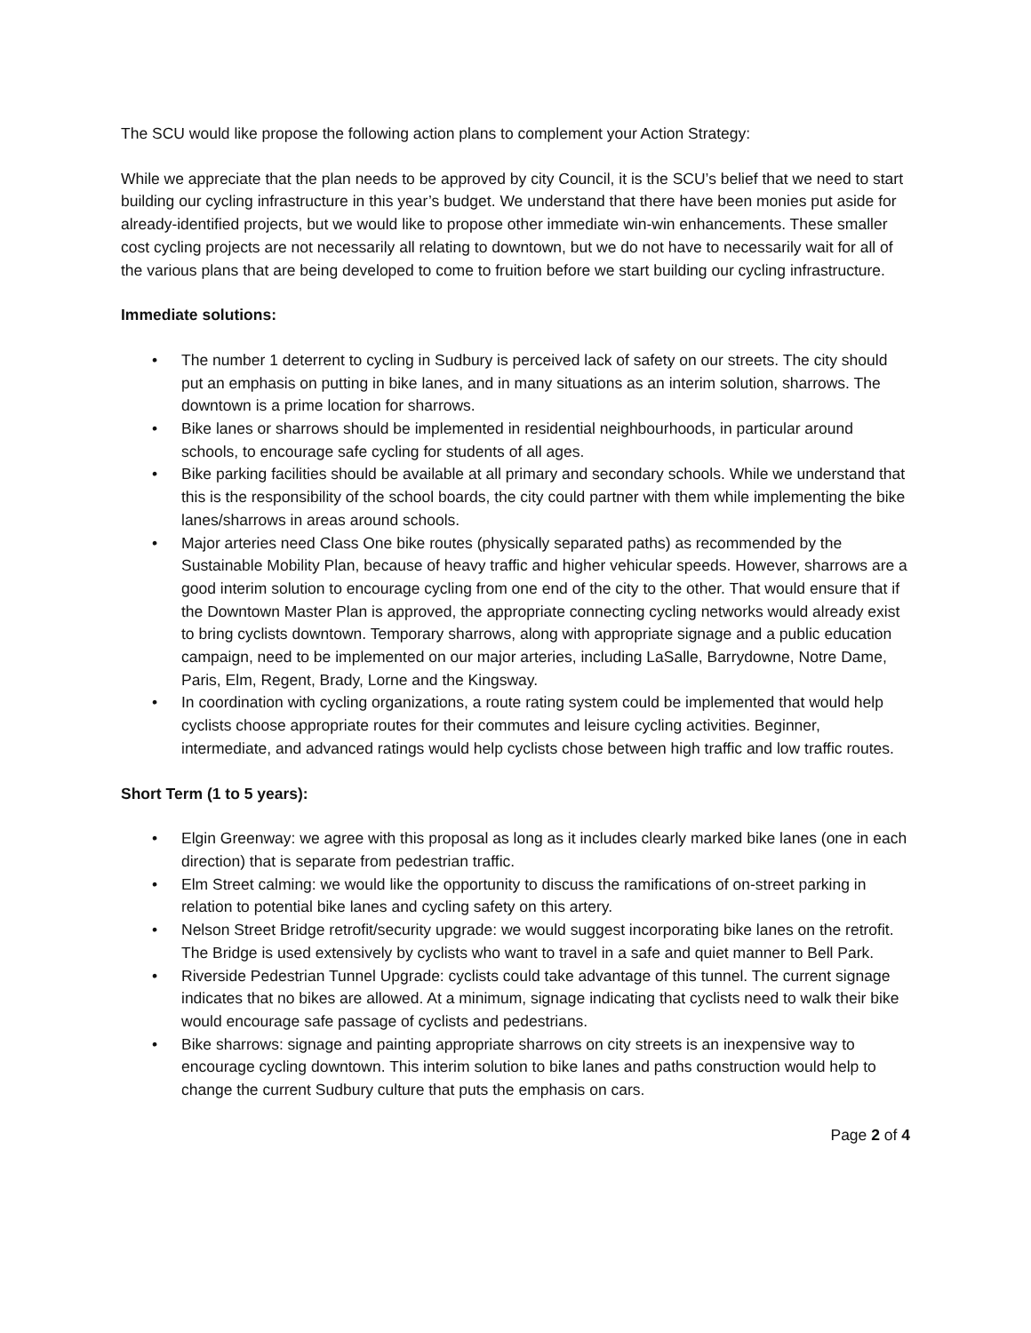The SCU would like propose the following action plans to complement your Action Strategy:
While we appreciate that the plan needs to be approved by city Council, it is the SCU’s belief that we need to start building our cycling infrastructure in this year’s budget. We understand that there have been monies put aside for already-identified projects, but we would like to propose other immediate win-win enhancements. These smaller cost cycling projects are not necessarily all relating to downtown, but we do not have to necessarily wait for all of the various plans that are being developed to come to fruition before we start building our cycling infrastructure.
Immediate solutions:
• The number 1 deterrent to cycling in Sudbury is perceived lack of safety on our streets. The city should put an emphasis on putting in bike lanes, and in many situations as an interim solution, sharrows. The downtown is a prime location for sharrows.
• Bike lanes or sharrows should be implemented in residential neighbourhoods, in particular around schools, to encourage safe cycling for students of all ages.
• Bike parking facilities should be available at all primary and secondary schools. While we understand that this is the responsibility of the school boards, the city could partner with them while implementing the bike lanes/sharrows in areas around schools.
• Major arteries need Class One bike routes (physically separated paths) as recommended by the Sustainable Mobility Plan, because of heavy traffic and higher vehicular speeds. However, sharrows are a good interim solution to encourage cycling from one end of the city to the other. That would ensure that if the Downtown Master Plan is approved, the appropriate connecting cycling networks would already exist to bring cyclists downtown. Temporary sharrows, along with appropriate signage and a public education campaign, need to be implemented on our major arteries, including LaSalle, Barrydowne, Notre Dame, Paris, Elm, Regent, Brady, Lorne and the Kingsway.
• In coordination with cycling organizations, a route rating system could be implemented that would help cyclists choose appropriate routes for their commutes and leisure cycling activities. Beginner, intermediate, and advanced ratings would help cyclists chose between high traffic and low traffic routes.
Short Term (1 to 5 years):
• Elgin Greenway: we agree with this proposal as long as it includes clearly marked bike lanes (one in each direction) that is separate from pedestrian traffic.
• Elm Street calming: we would like the opportunity to discuss the ramifications of on-street parking in relation to potential bike lanes and cycling safety on this artery.
• Nelson Street Bridge retrofit/security upgrade: we would suggest incorporating bike lanes on the retrofit. The Bridge is used extensively by cyclists who want to travel in a safe and quiet manner to Bell Park.
• Riverside Pedestrian Tunnel Upgrade: cyclists could take advantage of this tunnel. The current signage indicates that no bikes are allowed. At a minimum, signage indicating that cyclists need to walk their bike would encourage safe passage of cyclists and pedestrians.
• Bike sharrows: signage and painting appropriate sharrows on city streets is an inexpensive way to encourage cycling downtown. This interim solution to bike lanes and paths construction would help to change the current Sudbury culture that puts the emphasis on cars.
Page 2 of 4